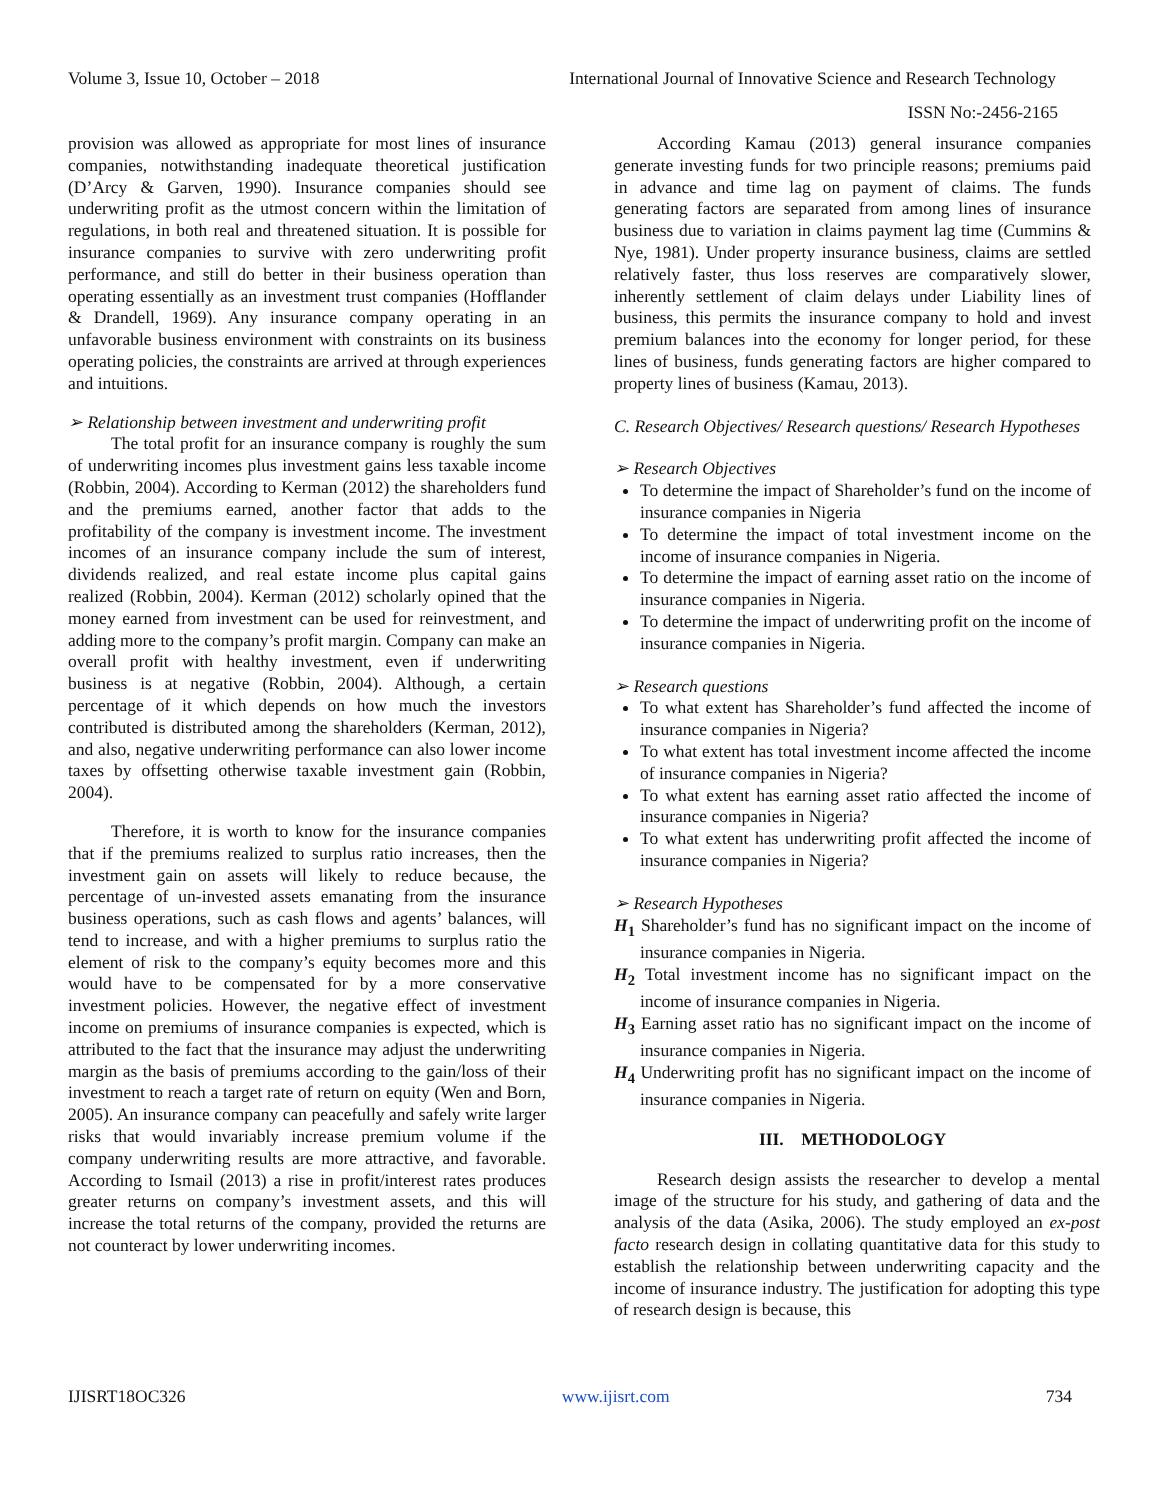Volume 3, Issue 10, October – 2018 International Journal of Innovative Science and Research Technology
ISSN No:-2456-2165
provision was allowed as appropriate for most lines of insurance companies, notwithstanding inadequate theoretical justification (D’Arcy & Garven, 1990). Insurance companies should see underwriting profit as the utmost concern within the limitation of regulations, in both real and threatened situation. It is possible for insurance companies to survive with zero underwriting profit performance, and still do better in their business operation than operating essentially as an investment trust companies (Hofflander & Drandell, 1969). Any insurance company operating in an unfavorable business environment with constraints on its business operating policies, the constraints are arrived at through experiences and intuitions.
➢ Relationship between investment and underwriting profit
The total profit for an insurance company is roughly the sum of underwriting incomes plus investment gains less taxable income (Robbin, 2004). According to Kerman (2012) the shareholders fund and the premiums earned, another factor that adds to the profitability of the company is investment income. The investment incomes of an insurance company include the sum of interest, dividends realized, and real estate income plus capital gains realized (Robbin, 2004). Kerman (2012) scholarly opined that the money earned from investment can be used for reinvestment, and adding more to the company’s profit margin. Company can make an overall profit with healthy investment, even if underwriting business is at negative (Robbin, 2004). Although, a certain percentage of it which depends on how much the investors contributed is distributed among the shareholders (Kerman, 2012), and also, negative underwriting performance can also lower income taxes by offsetting otherwise taxable investment gain (Robbin, 2004).
Therefore, it is worth to know for the insurance companies that if the premiums realized to surplus ratio increases, then the investment gain on assets will likely to reduce because, the percentage of un-invested assets emanating from the insurance business operations, such as cash flows and agents’ balances, will tend to increase, and with a higher premiums to surplus ratio the element of risk to the company’s equity becomes more and this would have to be compensated for by a more conservative investment policies. However, the negative effect of investment income on premiums of insurance companies is expected, which is attributed to the fact that the insurance may adjust the underwriting margin as the basis of premiums according to the gain/loss of their investment to reach a target rate of return on equity (Wen and Born, 2005). An insurance company can peacefully and safely write larger risks that would invariably increase premium volume if the company underwriting results are more attractive, and favorable. According to Ismail (2013) a rise in profit/interest rates produces greater returns on company’s investment assets, and this will increase the total returns of the company, provided the returns are not counteract by lower underwriting incomes.
According Kamau (2013) general insurance companies generate investing funds for two principle reasons; premiums paid in advance and time lag on payment of claims. The funds generating factors are separated from among lines of insurance business due to variation in claims payment lag time (Cummins & Nye, 1981). Under property insurance business, claims are settled relatively faster, thus loss reserves are comparatively slower, inherently settlement of claim delays under Liability lines of business, this permits the insurance company to hold and invest premium balances into the economy for longer period, for these lines of business, funds generating factors are higher compared to property lines of business (Kamau, 2013).
C. Research Objectives/ Research questions/ Research Hypotheses
➢ Research Objectives
To determine the impact of Shareholder’s fund on the income of insurance companies in Nigeria
To determine the impact of total investment income on the income of insurance companies in Nigeria.
To determine the impact of earning asset ratio on the income of insurance companies in Nigeria.
To determine the impact of underwriting profit on the income of insurance companies in Nigeria.
➢ Research questions
To what extent has Shareholder’s fund affected the income of insurance companies in Nigeria?
To what extent has total investment income affected the income of insurance companies in Nigeria?
To what extent has earning asset ratio affected the income of insurance companies in Nigeria?
To what extent has underwriting profit affected the income of insurance companies in Nigeria?
➢ Research Hypotheses
H<sub>1</sub> Shareholder’s fund has no significant impact on the income of insurance companies in Nigeria.
H<sub>2</sub> Total investment income has no significant impact on the income of insurance companies in Nigeria.
H<sub>3</sub> Earning asset ratio has no significant impact on the income of insurance companies in Nigeria.
H<sub>4</sub> Underwriting profit has no significant impact on the income of insurance companies in Nigeria.
III. METHODOLOGY
Research design assists the researcher to develop a mental image of the structure for his study, and gathering of data and the analysis of the data (Asika, 2006). The study employed an ex-post facto research design in collating quantitative data for this study to establish the relationship between underwriting capacity and the income of insurance industry. The justification for adopting this type of research design is because, this
IJISRT18OC326 www.ijisrt.com 734